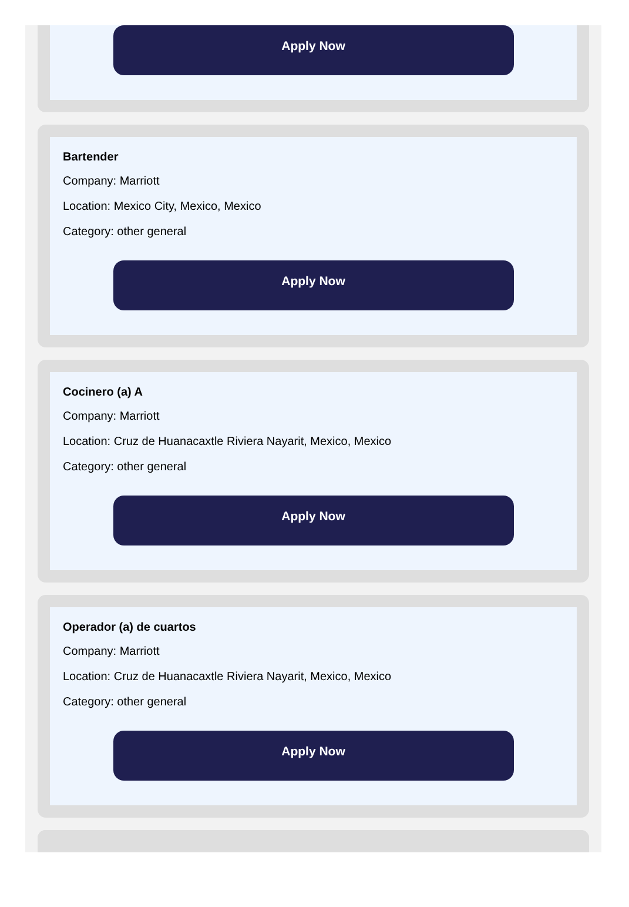Apply Now
Bartender
Company: Marriott
Location: Mexico City, Mexico, Mexico
Category: other general
Apply Now
Cocinero (a) A
Company: Marriott
Location: Cruz de Huanacaxtle Riviera Nayarit, Mexico, Mexico
Category: other general
Apply Now
Operador (a) de cuartos
Company: Marriott
Location: Cruz de Huanacaxtle Riviera Nayarit, Mexico, Mexico
Category: other general
Apply Now